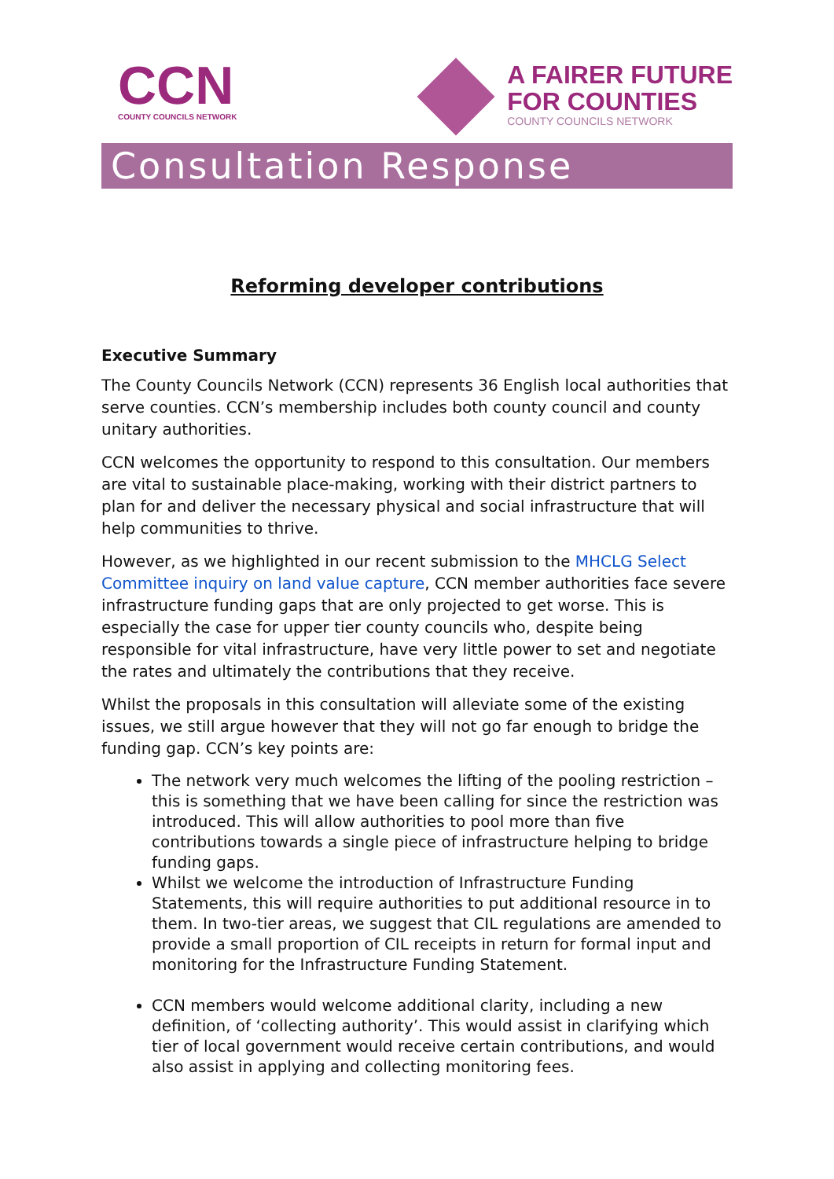CCN
COUNTY COUNCILS NETWORK
A FAIRER FUTURE
FOR COUNTIES
COUNTY COUNCILS NETWORK
Consultation Response
Reforming developer contributions
Executive Summary
The County Councils Network (CCN) represents 36 English local authorities that serve counties. CCN’s membership includes both county council and county unitary authorities.
CCN welcomes the opportunity to respond to this consultation. Our members are vital to sustainable place-making, working with their district partners to plan for and deliver the necessary physical and social infrastructure that will help communities to thrive.
However, as we highlighted in our recent submission to the MHCLG Select Committee inquiry on land value capture, CCN member authorities face severe infrastructure funding gaps that are only projected to get worse. This is especially the case for upper tier county councils who, despite being responsible for vital infrastructure, have very little power to set and negotiate the rates and ultimately the contributions that they receive.
Whilst the proposals in this consultation will alleviate some of the existing issues, we still argue however that they will not go far enough to bridge the funding gap. CCN’s key points are:
The network very much welcomes the lifting of the pooling restriction – this is something that we have been calling for since the restriction was introduced. This will allow authorities to pool more than five contributions towards a single piece of infrastructure helping to bridge funding gaps.
Whilst we welcome the introduction of Infrastructure Funding Statements, this will require authorities to put additional resource in to them. In two-tier areas, we suggest that CIL regulations are amended to provide a small proportion of CIL receipts in return for formal input and monitoring for the Infrastructure Funding Statement.
CCN members would welcome additional clarity, including a new definition, of ‘collecting authority’. This would assist in clarifying which tier of local government would receive certain contributions, and would also assist in applying and collecting monitoring fees.